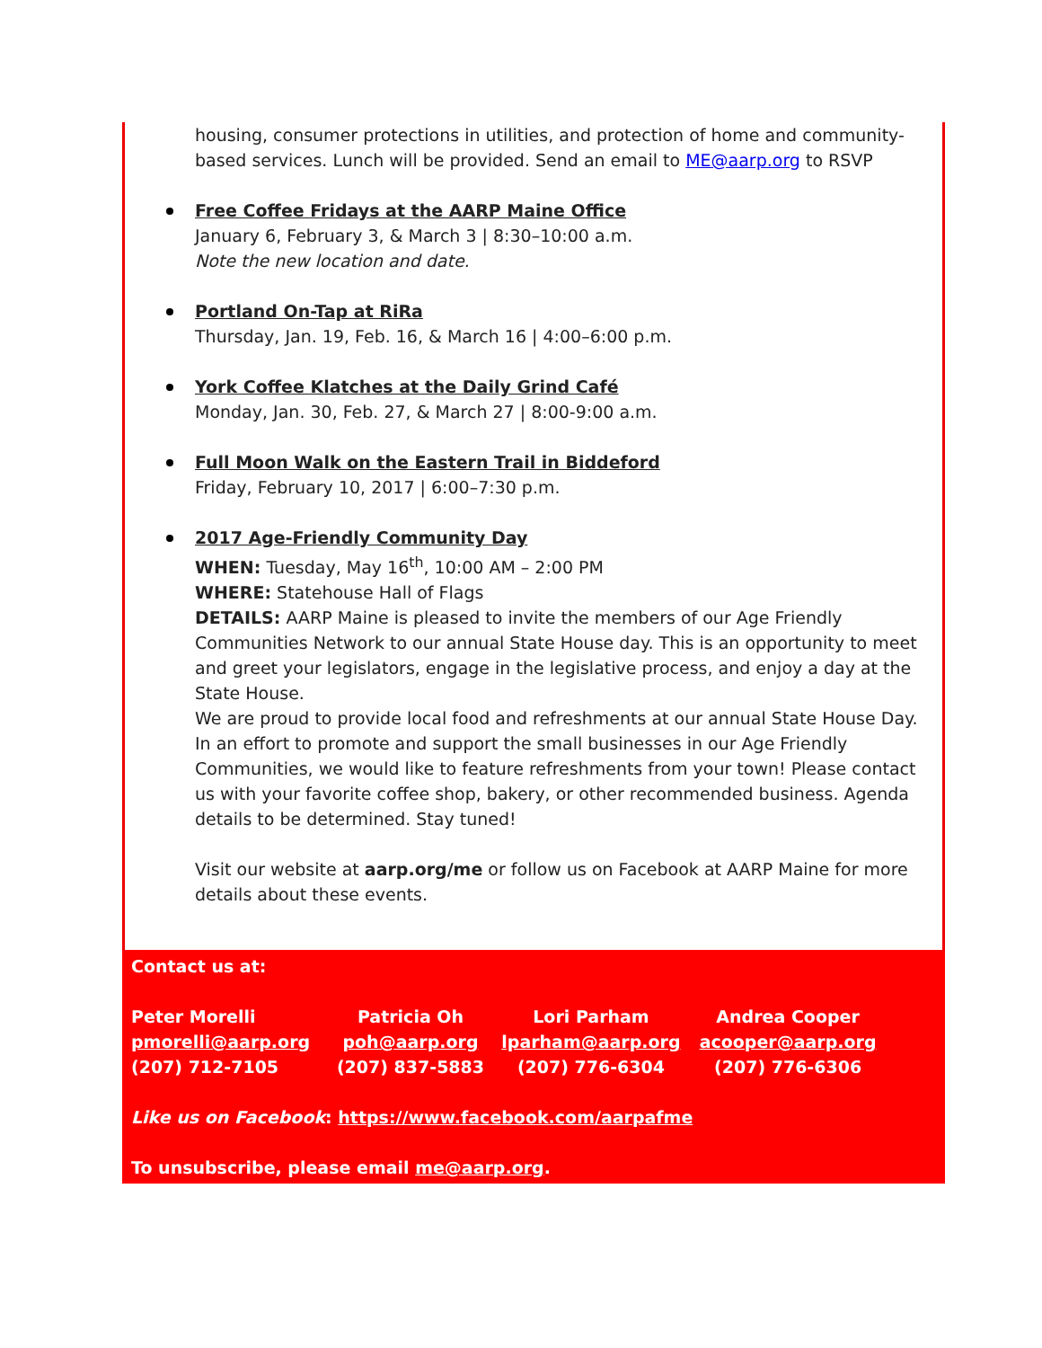housing, consumer protections in utilities, and protection of home and community-based services. Lunch will be provided. Send an email to ME@aarp.org to RSVP
Free Coffee Fridays at the AARP Maine Office
January 6, February 3, & March 3 | 8:30–10:00 a.m.
Note the new location and date.
Portland On-Tap at RiRa
Thursday, Jan. 19, Feb. 16, & March 16 | 4:00–6:00 p.m.
York Coffee Klatches at the Daily Grind Café
Monday, Jan. 30, Feb. 27, & March 27 | 8:00-9:00 a.m.
Full Moon Walk on the Eastern Trail in Biddeford
Friday, February 10, 2017 | 6:00–7:30 p.m.
2017 Age-Friendly Community Day
WHEN: Tuesday, May 16<sup>th</sup>, 10:00 AM – 2:00 PM
WHERE: Statehouse Hall of Flags
DETAILS: AARP Maine is pleased to invite the members of our Age Friendly Communities Network to our annual State House day. This is an opportunity to meet and greet your legislators, engage in the legislative process, and enjoy a day at the State House.
We are proud to provide local food and refreshments at our annual State House Day. In an effort to promote and support the small businesses in our Age Friendly Communities, we would like to feature refreshments from your town! Please contact us with your favorite coffee shop, bakery, or other recommended business. Agenda details to be determined. Stay tuned!
Visit our website at aarp.org/me or follow us on Facebook at AARP Maine for more details about these events.
Contact us at:
| Peter Morelli pmorelli@aarp.org (207) 712-7105 | Patricia Oh poh@aarp.org (207) 837-5883 | Lori Parham lparham@aarp.org (207) 776-6304 | Andrea Cooper acooper@aarp.org (207) 776-6306 |
Like us on Facebook: https://www.facebook.com/aarpafme
To unsubscribe, please email me@aarp.org.